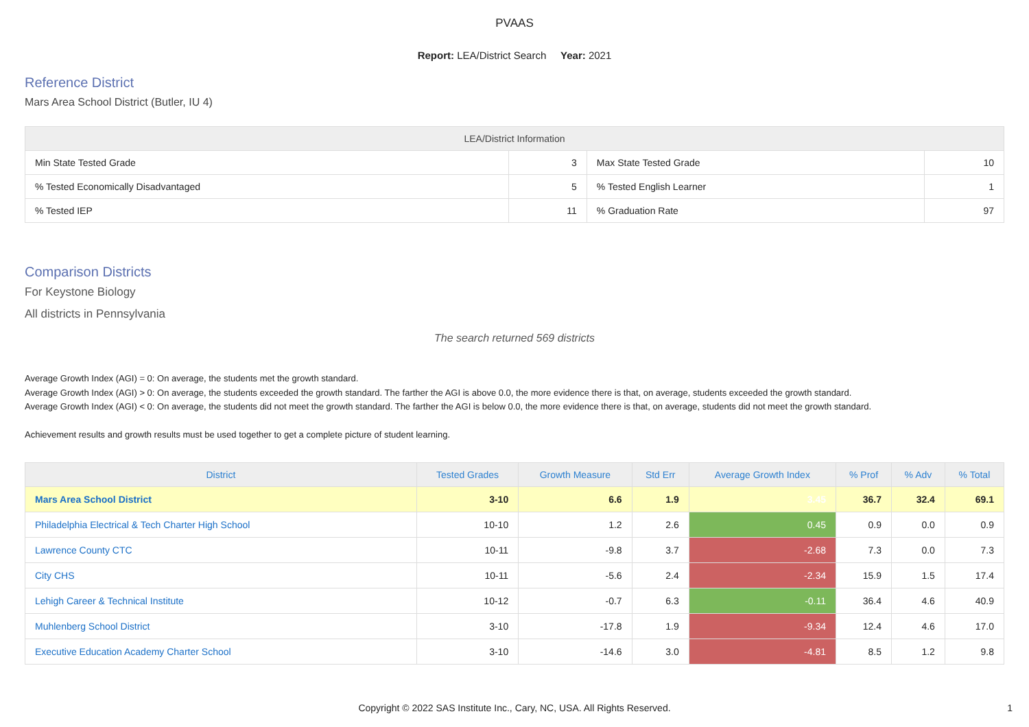PVAAS
Report: LEA/District Search Year: 2021
Reference District
Mars Area School District (Butler, IU 4)
| LEA/District Information | | | |
| --- | --- | --- | --- |
| Min State Tested Grade | 3 | Max State Tested Grade | 10 |
| % Tested Economically Disadvantaged | 5 | % Tested English Learner | 1 |
| % Tested IEP | 11 | % Graduation Rate | 97 |
Comparison Districts
For Keystone Biology
All districts in Pennsylvania
The search returned 569 districts
Average Growth Index (AGI) = 0: On average, the students met the growth standard.
Average Growth Index (AGI) > 0: On average, the students exceeded the growth standard. The farther the AGI is above 0.0, the more evidence there is that, on average, students exceeded the growth standard.
Average Growth Index (AGI) < 0: On average, the students did not meet the growth standard. The farther the AGI is below 0.0, the more evidence there is that, on average, students did not meet the growth standard.
Achievement results and growth results must be used together to get a complete picture of student learning.
| District | Tested Grades | Growth Measure | Std Err | Average Growth Index | % Prof | % Adv | % Total |
| --- | --- | --- | --- | --- | --- | --- | --- |
| Mars Area School District | 3-10 | 6.6 | 1.9 | 3.45 | 36.7 | 32.4 | 69.1 |
| Philadelphia Electrical & Tech Charter High School | 10-10 | 1.2 | 2.6 | 0.45 | 0.9 | 0.0 | 0.9 |
| Lawrence County CTC | 10-11 | -9.8 | 3.7 | -2.68 | 7.3 | 0.0 | 7.3 |
| City CHS | 10-11 | -5.6 | 2.4 | -2.34 | 15.9 | 1.5 | 17.4 |
| Lehigh Career & Technical Institute | 10-12 | -0.7 | 6.3 | -0.11 | 36.4 | 4.6 | 40.9 |
| Muhlenberg School District | 3-10 | -17.8 | 1.9 | -9.34 | 12.4 | 4.6 | 17.0 |
| Executive Education Academy Charter School | 3-10 | -14.6 | 3.0 | -4.81 | 8.5 | 1.2 | 9.8 |
Copyright © 2022 SAS Institute Inc., Cary, NC, USA. All Rights Reserved.
1